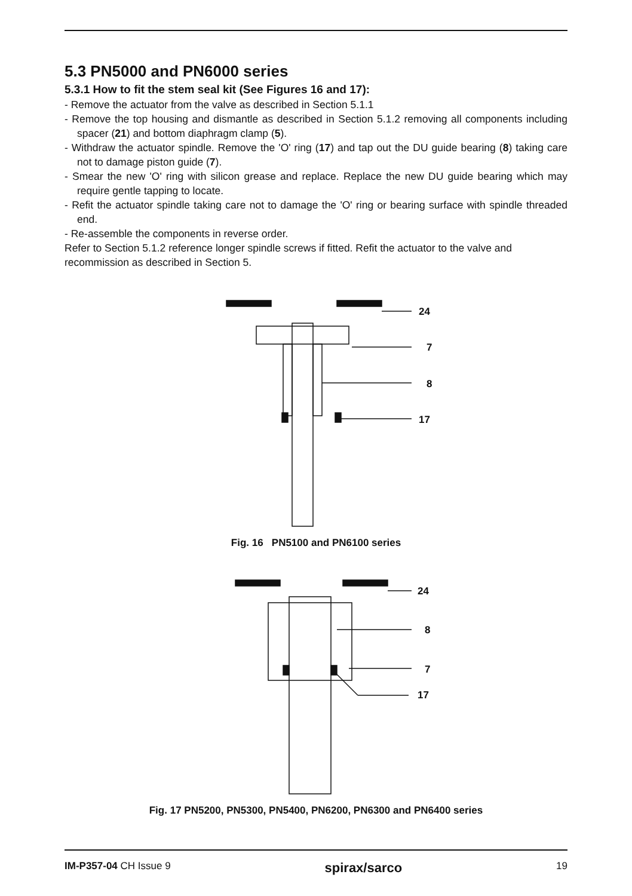5.3 PN5000 and PN6000 series
5.3.1 How to fit the stem seal kit (See Figures 16 and 17):
- Remove the actuator from the valve as described in Section 5.1.1
- Remove the top housing and dismantle as described in Section 5.1.2 removing all components including spacer (21) and bottom diaphragm clamp (5).
- Withdraw the actuator spindle. Remove the 'O' ring (17) and tap out the DU guide bearing (8) taking care not to damage piston guide (7).
- Smear the new 'O' ring with silicon grease and replace. Replace the new DU guide bearing which may require gentle tapping to locate.
- Refit the actuator spindle taking care not to damage the 'O' ring or bearing surface with spindle threaded end.
- Re-assemble the components in reverse order.
Refer to Section 5.1.2 reference longer spindle screws if fitted. Refit the actuator to the valve and recommission as described in Section 5.
24
7
8
17
Fig. 16 PN5100 and PN6100 series
24
8
7
17
Fig. 17 PN5200, PN5300, PN5400, PN6200, PN6300 and PN6400 series
IM-P357-04 CH Issue 9 spirax/sarco 19